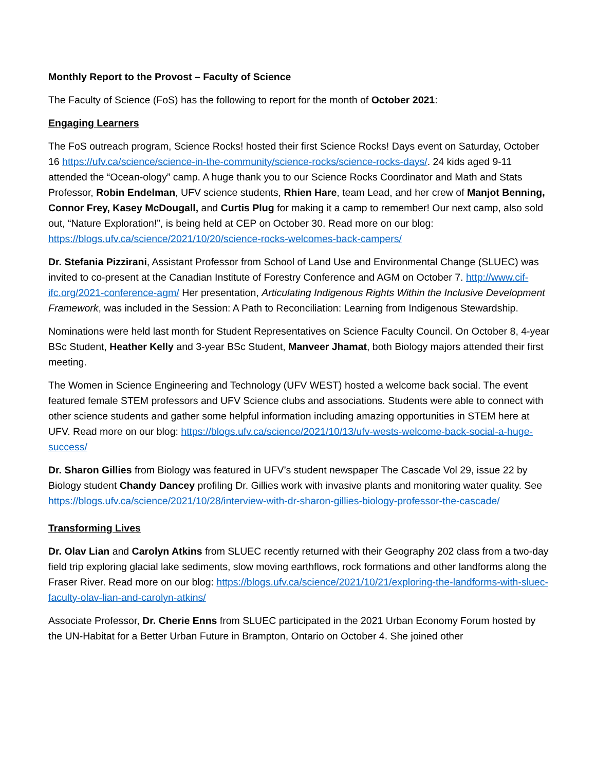Monthly Report to the Provost – Faculty of Science
The Faculty of Science (FoS) has the following to report for the month of October 2021:
Engaging Learners
The FoS outreach program, Science Rocks! hosted their first Science Rocks! Days event on Saturday, October 16 https://ufv.ca/science/science-in-the-community/science-rocks/science-rocks-days/. 24 kids aged 9-11 attended the “Ocean-ology” camp. A huge thank you to our Science Rocks Coordinator and Math and Stats Professor, Robin Endelman, UFV science students, Rhien Hare, team Lead, and her crew of Manjot Benning, Connor Frey, Kasey McDougall, and Curtis Plug for making it a camp to remember! Our next camp, also sold out, “Nature Exploration!”, is being held at CEP on October 30. Read more on our blog: https://blogs.ufv.ca/science/2021/10/20/science-rocks-welcomes-back-campers/
Dr. Stefania Pizzirani, Assistant Professor from School of Land Use and Environmental Change (SLUEC) was invited to co-present at the Canadian Institute of Forestry Conference and AGM on October 7. http://www.cif-ifc.org/2021-conference-agm/ Her presentation, Articulating Indigenous Rights Within the Inclusive Development Framework, was included in the Session: A Path to Reconciliation: Learning from Indigenous Stewardship.
Nominations were held last month for Student Representatives on Science Faculty Council. On October 8, 4-year BSc Student, Heather Kelly and 3-year BSc Student, Manveer Jhamat, both Biology majors attended their first meeting.
The Women in Science Engineering and Technology (UFV WEST) hosted a welcome back social. The event featured female STEM professors and UFV Science clubs and associations. Students were able to connect with other science students and gather some helpful information including amazing opportunities in STEM here at UFV. Read more on our blog: https://blogs.ufv.ca/science/2021/10/13/ufv-wests-welcome-back-social-a-huge-success/
Dr. Sharon Gillies from Biology was featured in UFV’s student newspaper The Cascade Vol 29, issue 22 by Biology student Chandy Dancey profiling Dr. Gillies work with invasive plants and monitoring water quality. See https://blogs.ufv.ca/science/2021/10/28/interview-with-dr-sharon-gillies-biology-professor-the-cascade/
Transforming Lives
Dr. Olav Lian and Carolyn Atkins from SLUEC recently returned with their Geography 202 class from a two-day field trip exploring glacial lake sediments, slow moving earthflows, rock formations and other landforms along the Fraser River. Read more on our blog: https://blogs.ufv.ca/science/2021/10/21/exploring-the-landforms-with-sluec-faculty-olav-lian-and-carolyn-atkins/
Associate Professor, Dr. Cherie Enns from SLUEC participated in the 2021 Urban Economy Forum hosted by the UN-Habitat for a Better Urban Future in Brampton, Ontario on October 4. She joined other